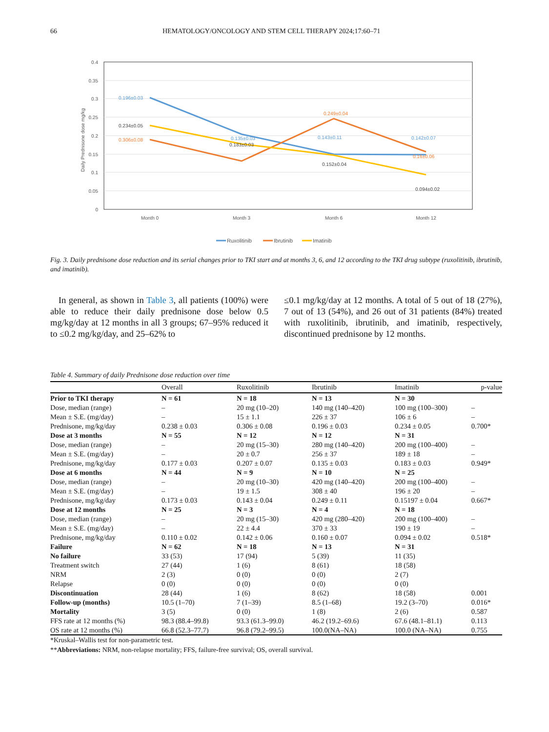66 HEMATOLOGY/ONCOLOGY AND STEM CELL THERAPY 2024;17:60–71
0.4
0.35
0.3
0.25
0.2
0.15
0.1
0.05
0
Daily Prednisone dose mg/kg
Month 0
Month 3
Month 6
Month 12
0.196±0.03
0.234±0.05
0.306±0.08
0.135±0.03
0.183±0.03
0.249±0.04
0.143±0.11
0.152±0.04
0.142±0.07
0.16±0.06
0.094±0.02
Ruxolitinib
Ibrutinib
Imatinib
Fig. 3. Daily prednisone dose reduction and its serial changes prior to TKI start and at months 3, 6, and 12 according to the TKI drug subtype (ruxolitinib, ibrutinib, and imatinib).
In general, as shown in Table 3, all patients (100%) were able to reduce their daily prednisone dose below 0.5 mg/kg/day at 12 months in all 3 groups; 67–95% reduced it to ≤0.2 mg/kg/day, and 25–62% to
≤0.1 mg/kg/day at 12 months. A total of 5 out of 18 (27%), 7 out of 13 (54%), and 26 out of 31 patients (84%) treated with ruxolitinib, ibrutinib, and imatinib, respectively, discontinued prednisone by 12 months.
Table 4. Summary of daily Prednisone dose reduction over time
| | Overall | Ruxolitinib | Ibrutinib | Imatinib | p-value |
| --- | --- | --- | --- | --- | --- |
| Prior to TKI therapy | N = 61 | N = 18 | N = 13 | N = 30 | |
| Dose, median (range) | – | 20 mg (10–20) | 140 mg (140–420) | 100 mg (100–300) | – |
| Mean ± S.E. (mg/day) | – | 15 ± 1.1 | 226 ± 37 | 106 ± 6 | – |
| Prednisone, mg/kg/day | 0.238 ± 0.03 | 0.306 ± 0.08 | 0.196 ± 0.03 | 0.234 ± 0.05 | 0.700* |
| Dose at 3 months | N = 55 | N = 12 | N = 12 | N = 31 | |
| Dose, median (range) | – | 20 mg (15–30) | 280 mg (140–420) | 200 mg (100–400) | – |
| Mean ± S.E. (mg/day) | – | 20 ± 0.7 | 256 ± 37 | 189 ± 18 | – |
| Prednisone, mg/kg/day | 0.177 ± 0.03 | 0.207 ± 0.07 | 0.135 ± 0.03 | 0.183 ± 0.03 | 0.949* |
| Dose at 6 months | N = 44 | N = 9 | N = 10 | N = 25 | |
| Dose, median (range) | – | 20 mg (10–30) | 420 mg (140–420) | 200 mg (100–400) | – |
| Mean ± S.E. (mg/day) | – | 19 ± 1.5 | 308 ± 40 | 196 ± 20 | – |
| Prednisone, mg/kg/day | 0.173 ± 0.03 | 0.143 ± 0.04 | 0.249 ± 0.11 | 0.15197 ± 0.04 | 0.667* |
| Dose at 12 months | N = 25 | N = 3 | N = 4 | N = 18 | |
| Dose, median (range) | – | 20 mg (15–30) | 420 mg (280–420) | 200 mg (100–400) | – |
| Mean ± S.E. (mg/day) | – | 22 ± 4.4 | 370 ± 33 | 190 ± 19 | – |
| Prednisone, mg/kg/day | 0.110 ± 0.02 | 0.142 ± 0.06 | 0.160 ± 0.07 | 0.094 ± 0.02 | 0.518* |
| Failure | N = 62 | N = 18 | N = 13 | N = 31 | |
| No failure | 33 (53) | 17 (94) | 5 (39) | 11 (35) | |
| Treatment switch | 27 (44) | 1 (6) | 8 (61) | 18 (58) | |
| NRM | 2 (3) | 0 (0) | 0 (0) | 2 (7) | |
| Relapse | 0 (0) | 0 (0) | 0 (0) | 0 (0) | |
| Discontinuation | 28 (44) | 1 (6) | 8 (62) | 18 (58) | 0.001 |
| Follow-up (months) | 10.5 (1–70) | 7 (1–39) | 8.5 (1–68) | 19.2 (3–70) | 0.016* |
| Mortality | 3 (5) | 0 (0) | 1 (8) | 2 (6) | 0.587 |
| FFS rate at 12 months (%) | 98.3 (88.4–99.8) | 93.3 (61.3–99.0) | 46.2 (19.2–69.6) | 67.6 (48.1–81.1) | 0.113 |
| OS rate at 12 months (%) | 66.8 (52.3–77.7) | 96.8 (79.2–99.5) | 100.0(NA–NA) | 100.0 (NA–NA) | 0.755 |
*Kruskal–Wallis test for non-parametric test.
**Abbreviations: NRM, non-relapse mortality; FFS, failure-free survival; OS, overall survival.